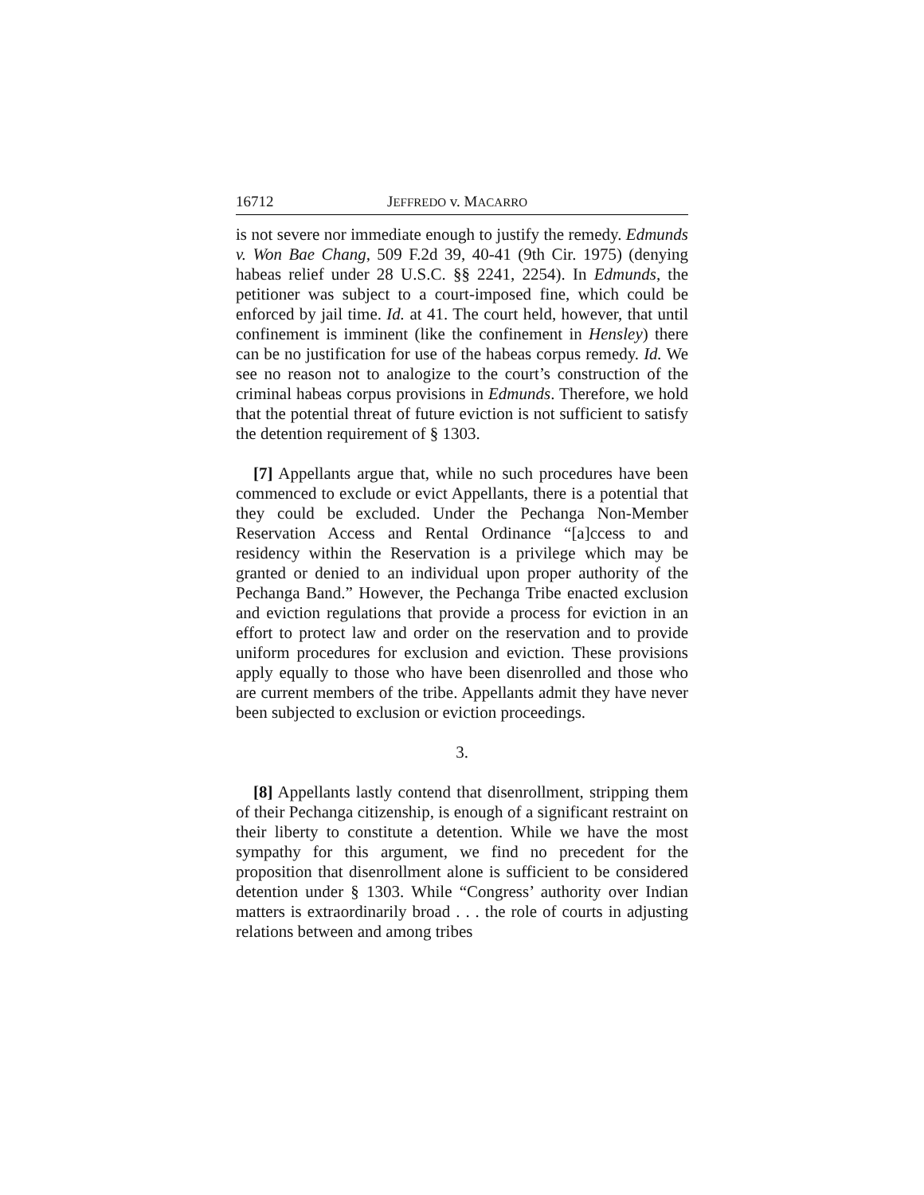16712 JEFFREDO v. MACARRO
is not severe nor immediate enough to justify the remedy. Edmunds v. Won Bae Chang, 509 F.2d 39, 40-41 (9th Cir. 1975) (denying habeas relief under 28 U.S.C. §§ 2241, 2254). In Edmunds, the petitioner was subject to a court-imposed fine, which could be enforced by jail time. Id. at 41. The court held, however, that until confinement is imminent (like the confinement in Hensley) there can be no justification for use of the habeas corpus remedy. Id. We see no reason not to analogize to the court’s construction of the criminal habeas corpus provisions in Edmunds. Therefore, we hold that the potential threat of future eviction is not sufficient to satisfy the detention requirement of § 1303.
[7] Appellants argue that, while no such procedures have been commenced to exclude or evict Appellants, there is a potential that they could be excluded. Under the Pechanga Non-Member Reservation Access and Rental Ordinance “[a]ccess to and residency within the Reservation is a privilege which may be granted or denied to an individual upon proper authority of the Pechanga Band.” However, the Pechanga Tribe enacted exclusion and eviction regulations that provide a process for eviction in an effort to protect law and order on the reservation and to provide uniform procedures for exclusion and eviction. These provisions apply equally to those who have been disenrolled and those who are current members of the tribe. Appellants admit they have never been subjected to exclusion or eviction proceedings.
3.
[8] Appellants lastly contend that disenrollment, stripping them of their Pechanga citizenship, is enough of a significant restraint on their liberty to constitute a detention. While we have the most sympathy for this argument, we find no precedent for the proposition that disenrollment alone is sufficient to be considered detention under § 1303. While “Congress’ authority over Indian matters is extraordinarily broad . . . the role of courts in adjusting relations between and among tribes